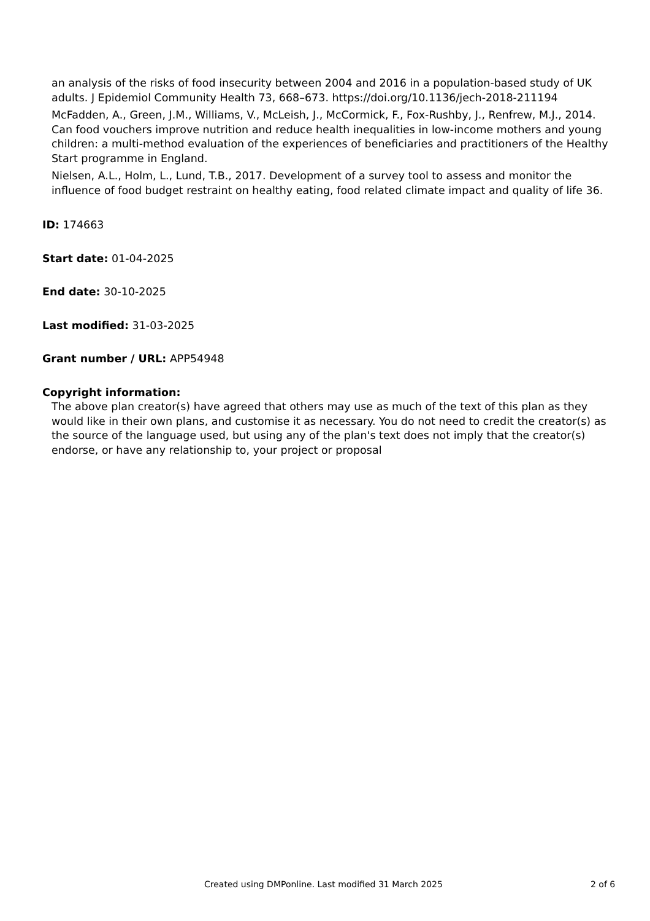an analysis of the risks of food insecurity between 2004 and 2016 in a population-based study of UK adults. J Epidemiol Community Health 73, 668–673. https://doi.org/10.1136/jech-2018-211194
McFadden, A., Green, J.M., Williams, V., McLeish, J., McCormick, F., Fox-Rushby, J., Renfrew, M.J., 2014. Can food vouchers improve nutrition and reduce health inequalities in low-income mothers and young children: a multi-method evaluation of the experiences of beneficiaries and practitioners of the Healthy Start programme in England.
Nielsen, A.L., Holm, L., Lund, T.B., 2017. Development of a survey tool to assess and monitor the influence of food budget restraint on healthy eating, food related climate impact and quality of life 36.
ID: 174663
Start date: 01-04-2025
End date: 30-10-2025
Last modified: 31-03-2025
Grant number / URL: APP54948
Copyright information:
The above plan creator(s) have agreed that others may use as much of the text of this plan as they would like in their own plans, and customise it as necessary. You do not need to credit the creator(s) as the source of the language used, but using any of the plan's text does not imply that the creator(s) endorse, or have any relationship to, your project or proposal
Created using DMPonline. Last modified 31 March 2025 2 of 6